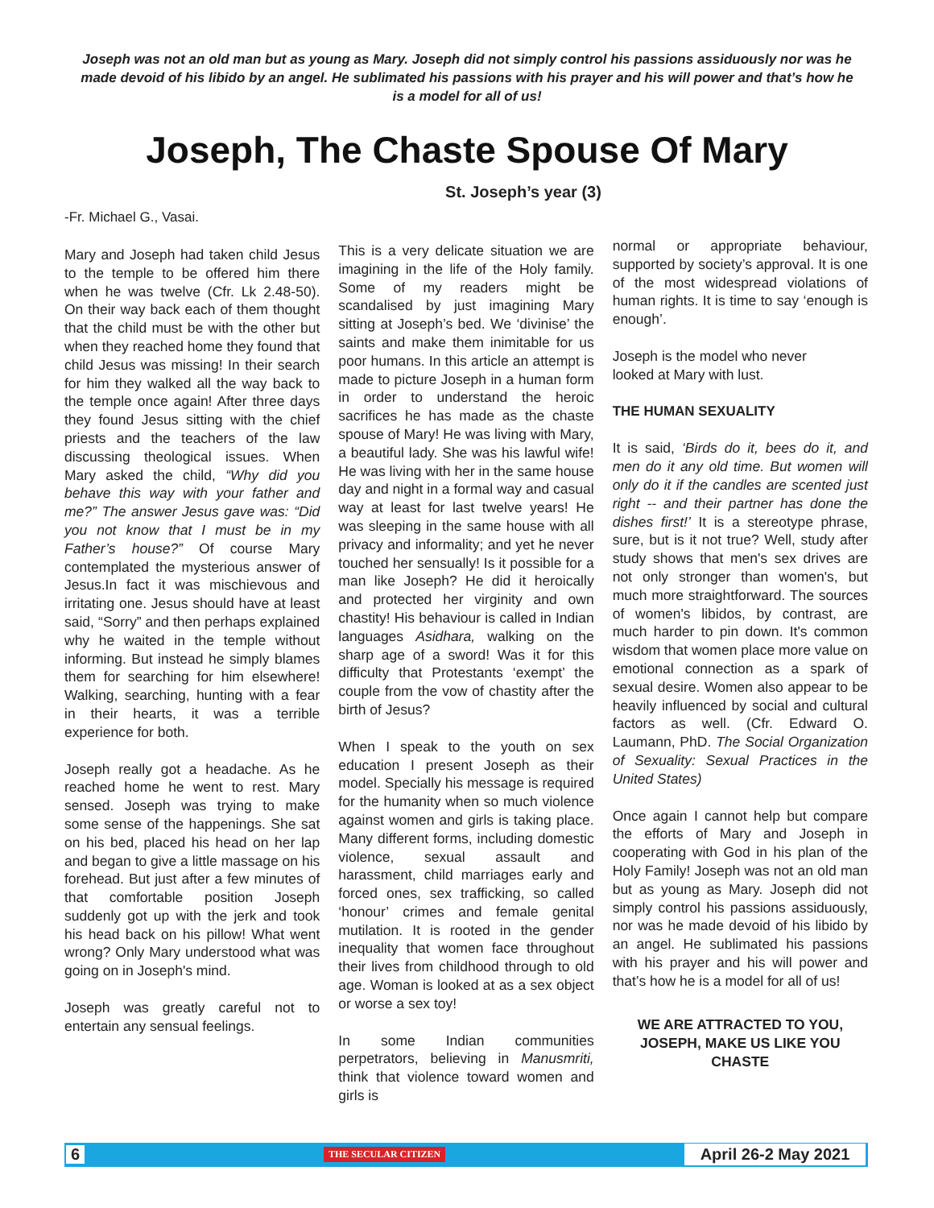Joseph was not an old man but as young as Mary. Joseph did not simply control his passions assiduously nor was he made devoid of his libido by an angel. He sublimated his passions with his prayer and his will power and that’s how he is a model for all of us!
Joseph, The Chaste Spouse Of Mary
St. Joseph’s year (3)
-Fr. Michael G., Vasai.
Mary and Joseph had taken child Jesus to the temple to be offered him there when he was twelve (Cfr. Lk 2.48-50). On their way back each of them thought that the child must be with the other but when they reached home they found that child Jesus was missing! In their search for him they walked all the way back to the temple once again! After three days they found Jesus sitting with the chief priests and the teachers of the law discussing theological issues. When Mary asked the child, “Why did you behave this way with your father and me?” The answer Jesus gave was: “Did you not know that I must be in my Father’s house?” Of course Mary contemplated the mysterious answer of Jesus.In fact it was mischievous and irritating one. Jesus should have at least said, “Sorry” and then perhaps explained why he waited in the temple without informing. But instead he simply blames them for searching for him elsewhere! Walking, searching, hunting with a fear in their hearts, it was a terrible experience for both.
Joseph really got a headache. As he reached home he went to rest. Mary sensed. Joseph was trying to make some sense of the happenings. She sat on his bed, placed his head on her lap and began to give a little massage on his forehead. But just after a few minutes of that comfortable position Joseph suddenly got up with the jerk and took his head back on his pillow! What went wrong? Only Mary understood what was going on in Joseph's mind.
Joseph was greatly careful not to entertain any sensual feelings.
This is a very delicate situation we are imagining in the life of the Holy family. Some of my readers might be scandalised by just imagining Mary sitting at Joseph’s bed. We ‘divinise’ the saints and make them inimitable for us poor humans. In this article an attempt is made to picture Joseph in a human form in order to understand the heroic sacrifices he has made as the chaste spouse of Mary! He was living with Mary, a beautiful lady. She was his lawful wife! He was living with her in the same house day and night in a formal way and casual way at least for last twelve years! He was sleeping in the same house with all privacy and informality; and yet he never touched her sensually! Is it possible for a man like Joseph? He did it heroically and protected her virginity and own chastity! His behaviour is called in Indian languages Asidhara, walking on the sharp age of a sword! Was it for this difficulty that Protestants ‘exempt’ the couple from the vow of chastity after the birth of Jesus?
When I speak to the youth on sex education I present Joseph as their model. Specially his message is required for the humanity when so much violence against women and girls is taking place. Many different forms, including domestic violence, sexual assault and harassment, child marriages early and forced ones, sex trafficking, so called ‘honour’ crimes and female genital mutilation. It is rooted in the gender inequality that women face throughout their lives from childhood through to old age. Woman is looked at as a sex object or worse a sex toy!
In some Indian communities perpetrators, believing in Manusmriti, think that violence toward women and girls is
normal or appropriate behaviour, supported by society’s approval. It is one of the most widespread violations of human rights. It is time to say ‘enough is enough’.
Joseph is the model who never
looked at Mary with lust.
THE HUMAN SEXUALITY
It is said, ‘Birds do it, bees do it, and men do it any old time. But women will only do it if the candles are scented just right -- and their partner has done the dishes first!’ It is a stereotype phrase, sure, but is it not true? Well, study after study shows that men's sex drives are not only stronger than women's, but much more straightforward. The sources of women's libidos, by contrast, are much harder to pin down. It's common wisdom that women place more value on emotional connection as a spark of sexual desire. Women also appear to be heavily influenced by social and cultural factors as well. (Cfr. Edward O. Laumann, PhD. The Social Organization of Sexuality: Sexual Practices in the United States)
Once again I cannot help but compare the efforts of Mary and Joseph in cooperating with God in his plan of the Holy Family! Joseph was not an old man but as young as Mary. Joseph did not simply control his passions assiduously, nor was he made devoid of his libido by an angel. He sublimated his passions with his prayer and his will power and that’s how he is a model for all of us!
WE ARE ATTRACTED TO YOU, JOSEPH, MAKE US LIKE YOU CHASTE
6 THE SECULAR CITIZEN April 26-2 May 2021